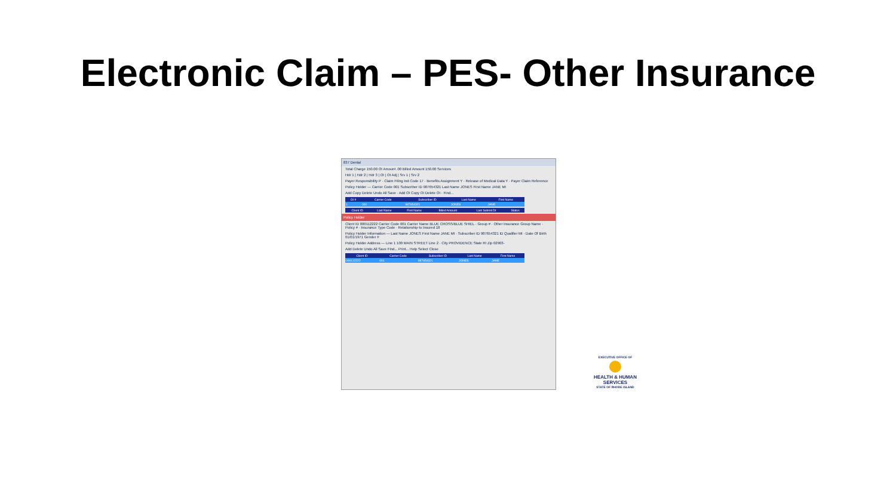Electronic Claim – PES- Other Insurance
837 Dental
Total Charge 150.00 OI Amount .00 Billed Amount 150.00 Services
Hdr 1 | Hdr 2 | Hdr 3 | OI | OI Adj | Srv 1 | Srv 2
Payer Responsibility P · Claim Filing Ind Code 17 · Benefits Assignment Y · Release of Medical Data Y · Payer Claim Reference
Policy Holder — Carrier Code 001 Subscriber ID 987654321 Last Name JONES First Name JANE MI
Add Copy Delete Undo All Save · Add OI Copy OI Delete OI · Find...
| OI # | Carrier Code | Subscriber ID | Last Name | First Name |
| --- | --- | --- | --- | --- |
| 1 | 001 | 987654321 | JONES | JANE |
| Client ID | Last Name | First Name | Billed Amount | Last Submit Dt | Status |
| --- | --- | --- | --- | --- | --- |
Policy Holder
Client ID 000112222 Carrier Code 001 Carrier Name BLUE CROSS/BLUE SHIEL · Group # · Other Insurance Group Name · Policy # · Insurance Type Code · Relationship to Insured 18
Policy Holder Information — Last Name JONES First Name JANE MI · Subscriber ID 987654321 ID Qualifier MI · Date Of Birth 01/01/1971 Gender F
Policy Holder Address — Line 1 100 MAIN STREET Line 2 · City PROVIDENCE State RI Zip 02903-
Add Delete Undo All Save Find... Print... Help Select Close
| Client ID | Carrier Code | Subscriber ID | Last Name | First Name |
| --- | --- | --- | --- | --- |
| 000112222 | 001 | 987654321 | JONES | JANE |
EXECUTIVE OFFICE OF
HEALTH & HUMAN SERVICES
STATE OF RHODE ISLAND